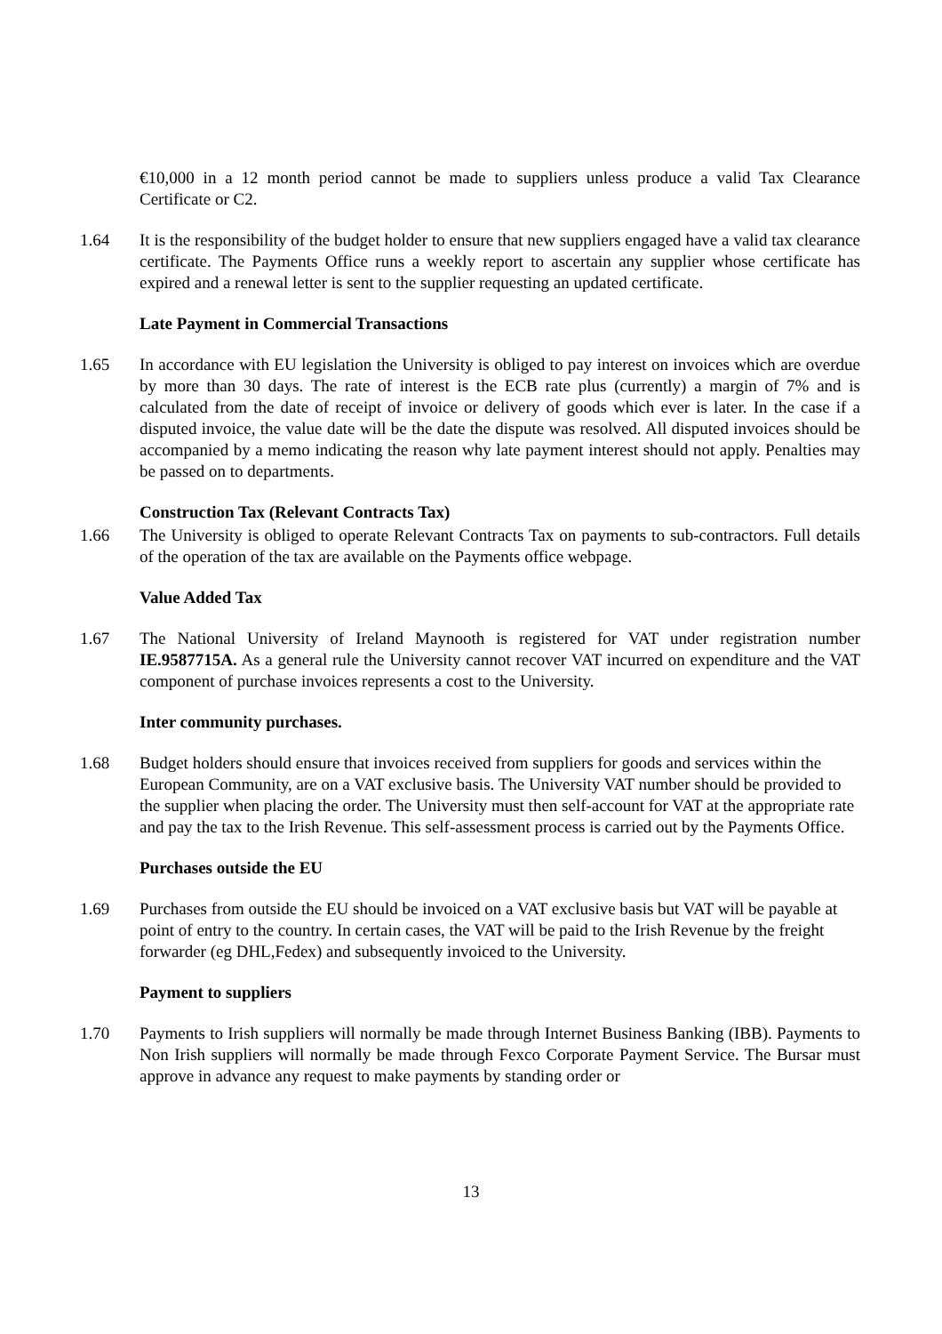€10,000 in a 12 month period cannot be made to suppliers unless produce a valid Tax Clearance Certificate or C2.
1.64 It is the responsibility of the budget holder to ensure that new suppliers engaged have a valid tax clearance certificate. The Payments Office runs a weekly report to ascertain any supplier whose certificate has expired and a renewal letter is sent to the supplier requesting an updated certificate.
Late Payment in Commercial Transactions
1.65 In accordance with EU legislation the University is obliged to pay interest on invoices which are overdue by more than 30 days. The rate of interest is the ECB rate plus (currently) a margin of 7% and is calculated from the date of receipt of invoice or delivery of goods which ever is later. In the case if a disputed invoice, the value date will be the date the dispute was resolved. All disputed invoices should be accompanied by a memo indicating the reason why late payment interest should not apply. Penalties may be passed on to departments.
Construction Tax (Relevant Contracts Tax)
1.66 The University is obliged to operate Relevant Contracts Tax on payments to sub-contractors. Full details of the operation of the tax are available on the Payments office webpage.
Value Added Tax
1.67 The National University of Ireland Maynooth is registered for VAT under registration number IE.9587715A. As a general rule the University cannot recover VAT incurred on expenditure and the VAT component of purchase invoices represents a cost to the University.
Inter community purchases.
1.68 Budget holders should ensure that invoices received from suppliers for goods and services within the European Community, are on a VAT exclusive basis. The University VAT number should be provided to the supplier when placing the order. The University must then self-account for VAT at the appropriate rate and pay the tax to the Irish Revenue. This self-assessment process is carried out by the Payments Office.
Purchases outside the EU
1.69 Purchases from outside the EU should be invoiced on a VAT exclusive basis but VAT will be payable at point of entry to the country. In certain cases, the VAT will be paid to the Irish Revenue by the freight forwarder (eg DHL,Fedex) and subsequently invoiced to the University.
Payment to suppliers
1.70 Payments to Irish suppliers will normally be made through Internet Business Banking (IBB). Payments to Non Irish suppliers will normally be made through Fexco Corporate Payment Service. The Bursar must approve in advance any request to make payments by standing order or
13